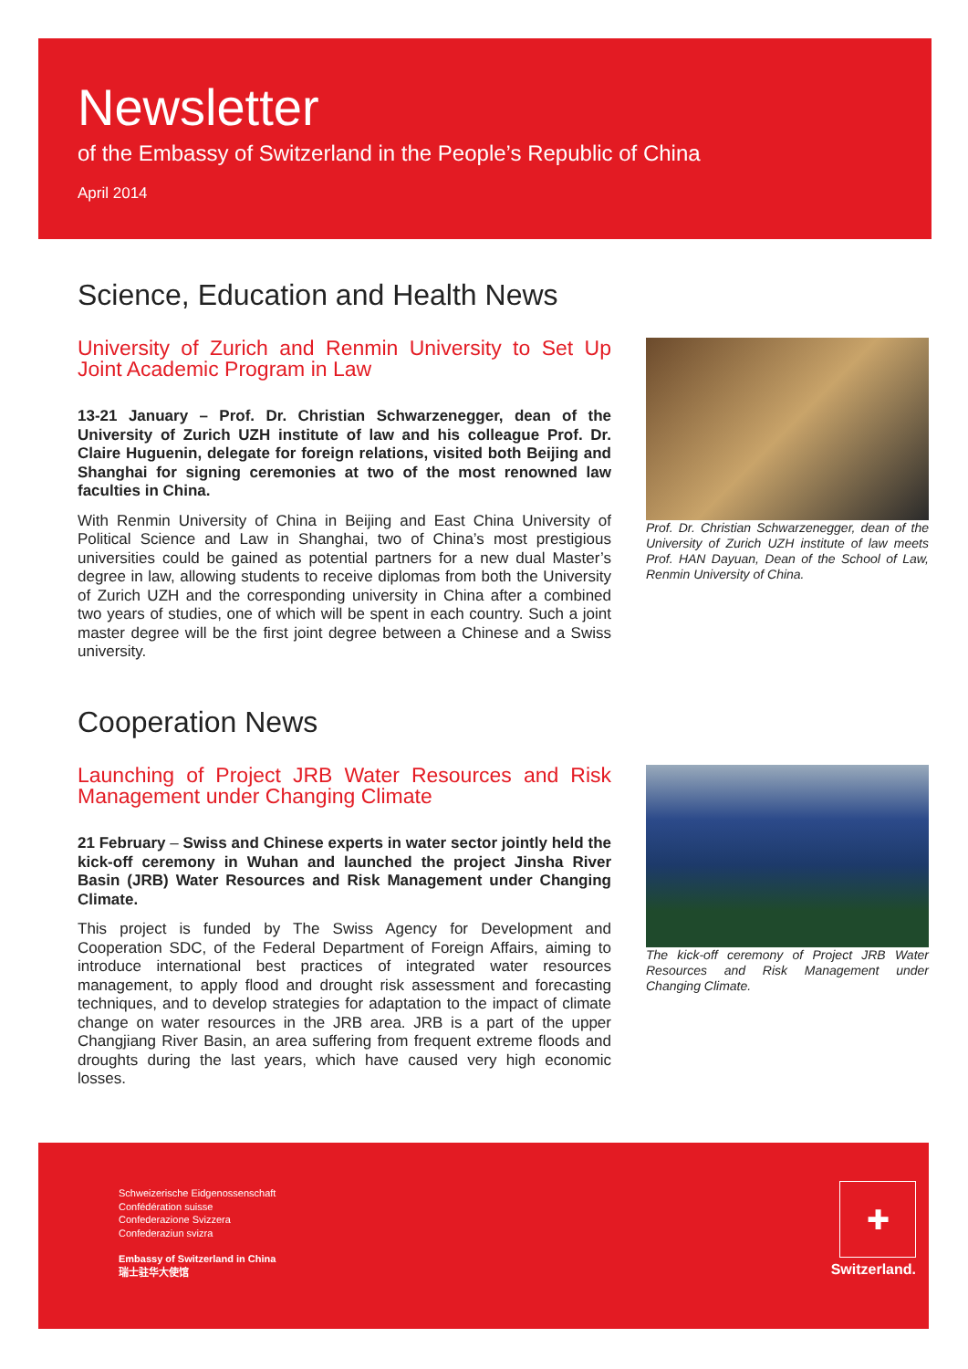Newsletter
of the Embassy of Switzerland in the People’s Republic of China
April 2014
Science, Education and Health News
University of Zurich and Renmin University to Set Up Joint Academic Program in Law
13-21 January – Prof. Dr. Christian Schwarzenegger, dean of the University of Zurich UZH institute of law and his colleague Prof. Dr. Claire Huguenin, delegate for foreign relations, visited both Beijing and Shanghai for signing ceremonies at two of the most renowned law faculties in China.
With Renmin University of China in Beijing and East China University of Political Science and Law in Shanghai, two of China’s most prestigious universities could be gained as potential partners for a new dual Master’s degree in law, allowing students to receive diplomas from both the University of Zurich UZH and the corresponding university in China after a combined two years of studies, one of which will be spent in each country. Such a joint master degree will be the first joint degree between a Chinese and a Swiss university.
Prof. Dr. Christian Schwarzenegger, dean of the University of Zurich UZH institute of law meets Prof. HAN Dayuan, Dean of the School of Law, Renmin University of China.
Cooperation News
Launching of Project JRB Water Resources and Risk Management under Changing Climate
21 February – Swiss and Chinese experts in water sector jointly held the kick-off ceremony in Wuhan and launched the project Jinsha River Basin (JRB) Water Resources and Risk Management under Changing Climate.
This project is funded by The Swiss Agency for Development and Cooperation SDC, of the Federal Department of Foreign Affairs, aiming to introduce international best practices of integrated water resources management, to apply flood and drought risk assessment and forecasting techniques, and to develop strategies for adaptation to the impact of climate change on water resources in the JRB area. JRB is a part of the upper Changjiang River Basin, an area suffering from frequent extreme floods and droughts during the last years, which have caused very high economic losses.
The kick-off ceremony of Project JRB Water Resources and Risk Management under Changing Climate.
Schweizerische Eidgenossenschaft
Confédération suisse
Confederazione Svizzera
Confederaziun svizra
Embassy of Switzerland in China
瑞士驻华大使馆
✚
Switzerland.